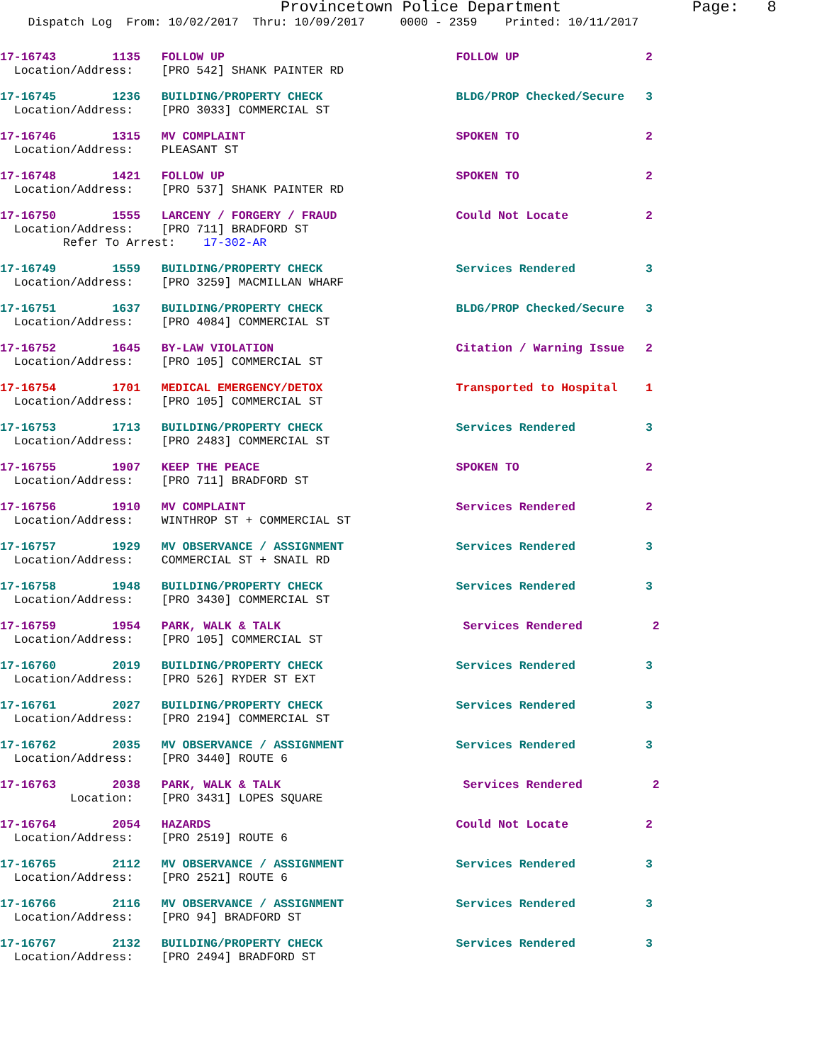Provincetown Police Department Page: 8
Dispatch Log From: 10/02/2017 Thru: 10/09/2017 0000 - 2359 Printed: 10/11/2017
17-16743 1135 FOLLOW UP FOLLOW UP 2
Location/Address: [PRO 542] SHANK PAINTER RD
17-16745 1236 BUILDING/PROPERTY CHECK BLDG/PROP Checked/Secure 3
Location/Address: [PRO 3033] COMMERCIAL ST
17-16746 1315 MV COMPLAINT SPOKEN TO 2
Location/Address: PLEASANT ST
17-16748 1421 FOLLOW UP SPOKEN TO 2
Location/Address: [PRO 537] SHANK PAINTER RD
17-16750 1555 LARCENY / FORGERY / FRAUD Could Not Locate 2
Location/Address: [PRO 711] BRADFORD ST Refer To Arrest: 17-302-AR
17-16749 1559 BUILDING/PROPERTY CHECK Services Rendered 3
Location/Address: [PRO 3259] MACMILLAN WHARF
17-16751 1637 BUILDING/PROPERTY CHECK BLDG/PROP Checked/Secure 3
Location/Address: [PRO 4084] COMMERCIAL ST
17-16752 1645 BY-LAW VIOLATION Citation / Warning Issue 2
Location/Address: [PRO 105] COMMERCIAL ST
17-16754 1701 MEDICAL EMERGENCY/DETOX Transported to Hospital 1
Location/Address: [PRO 105] COMMERCIAL ST
17-16753 1713 BUILDING/PROPERTY CHECK Services Rendered 3
Location/Address: [PRO 2483] COMMERCIAL ST
17-16755 1907 KEEP THE PEACE SPOKEN TO 2
Location/Address: [PRO 711] BRADFORD ST
17-16756 1910 MV COMPLAINT Services Rendered 2
Location/Address: WINTHROP ST + COMMERCIAL ST
17-16757 1929 MV OBSERVANCE / ASSIGNMENT Services Rendered 3
Location/Address: COMMERCIAL ST + SNAIL RD
17-16758 1948 BUILDING/PROPERTY CHECK Services Rendered 3
Location/Address: [PRO 3430] COMMERCIAL ST
17-16759 1954 PARK, WALK & TALK Services Rendered 2
Location/Address: [PRO 105] COMMERCIAL ST
17-16760 2019 BUILDING/PROPERTY CHECK Services Rendered 3
Location/Address: [PRO 526] RYDER ST EXT
17-16761 2027 BUILDING/PROPERTY CHECK Services Rendered 3
Location/Address: [PRO 2194] COMMERCIAL ST
17-16762 2035 MV OBSERVANCE / ASSIGNMENT Services Rendered 3
Location/Address: [PRO 3440] ROUTE 6
17-16763 2038 PARK, WALK & TALK Services Rendered 2
Location: [PRO 3431] LOPES SQUARE
17-16764 2054 HAZARDS Could Not Locate 2
Location/Address: [PRO 2519] ROUTE 6
17-16765 2112 MV OBSERVANCE / ASSIGNMENT Services Rendered 3
Location/Address: [PRO 2521] ROUTE 6
17-16766 2116 MV OBSERVANCE / ASSIGNMENT Services Rendered 3
Location/Address: [PRO 94] BRADFORD ST
17-16767 2132 BUILDING/PROPERTY CHECK Services Rendered 3
Location/Address: [PRO 2494] BRADFORD ST